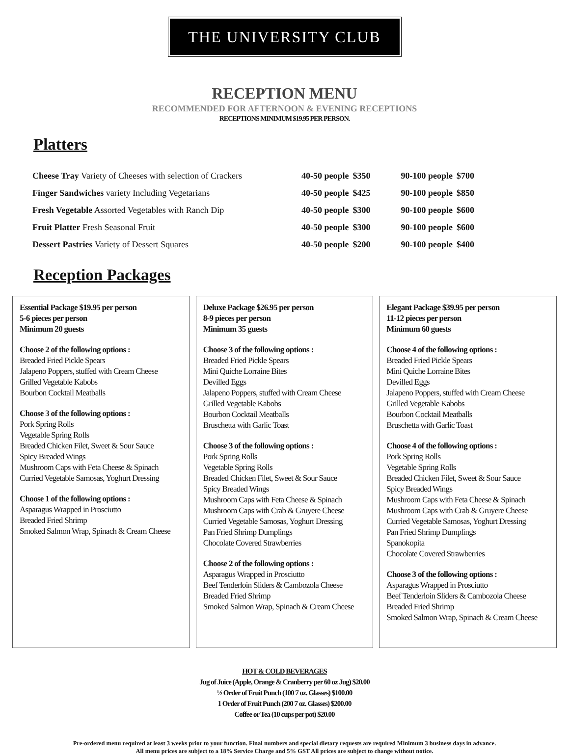THE UNIVERSITY CLUB
RECEPTION MENU
RECOMMENDED FOR AFTERNOON & EVENING RECEPTIONS
RECEPTIONS MINIMUM $19.95 PER PERSON.
Platters
| Cheese Tray Variety of Cheeses with selection of Crackers | 40-50 people | $350 | 90-100 people | $700 |
| Finger Sandwiches variety Including Vegetarians | 40-50 people | $425 | 90-100 people | $850 |
| Fresh Vegetable Assorted Vegetables with Ranch Dip | 40-50 people | $300 | 90-100 people | $600 |
| Fruit Platter Fresh Seasonal Fruit | 40-50 people | $300 | 90-100 people | $600 |
| Dessert Pastries Variety of Dessert Squares | 40-50 people | $200 | 90-100 people | $400 |
Reception Packages
Essential Package $19.95 per person
5-6 pieces per person
Minimum 20 guests
Choose 2 of the following options :
Breaded Fried Pickle Spears
Jalapeno Poppers, stuffed with Cream Cheese
Grilled Vegetable Kabobs
Bourbon Cocktail Meatballs
Choose 3 of the following options :
Pork Spring Rolls
Vegetable Spring Rolls
Breaded Chicken Filet, Sweet & Sour Sauce
Spicy Breaded Wings
Mushroom Caps with Feta Cheese & Spinach
Curried Vegetable Samosas, Yoghurt Dressing
Choose 1 of the following options :
Asparagus Wrapped in Prosciutto
Breaded Fried Shrimp
Smoked Salmon Wrap, Spinach & Cream Cheese
Deluxe Package $26.95 per person
8-9 pieces per person
Minimum 35 guests
Choose 3 of the following options :
Breaded Fried Pickle Spears
Mini Quiche Lorraine Bites
Devilled Eggs
Jalapeno Poppers, stuffed with Cream Cheese
Grilled Vegetable Kabobs
Bourbon Cocktail Meatballs
Bruschetta with Garlic Toast
Choose 3 of the following options :
Pork Spring Rolls
Vegetable Spring Rolls
Breaded Chicken Filet, Sweet & Sour Sauce
Spicy Breaded Wings
Mushroom Caps with Feta Cheese & Spinach
Mushroom Caps with Crab & Gruyere Cheese
Curried Vegetable Samosas, Yoghurt Dressing
Pan Fried Shrimp Dumplings
Chocolate Covered Strawberries
Choose 2 of the following options :
Asparagus Wrapped in Prosciutto
Beef Tenderloin Sliders & Cambozola Cheese
Breaded Fried Shrimp
Smoked Salmon Wrap, Spinach & Cream Cheese
Elegant Package $39.95 per person
11-12 pieces per person
Minimum 60 guests
Choose 4 of the following options :
Breaded Fried Pickle Spears
Mini Quiche Lorraine Bites
Devilled Eggs
Jalapeno Poppers, stuffed with Cream Cheese
Grilled Vegetable Kabobs
Bourbon Cocktail Meatballs
Bruschetta with Garlic Toast
Choose 4 of the following options :
Pork Spring Rolls
Vegetable Spring Rolls
Breaded Chicken Filet, Sweet & Sour Sauce
Spicy Breaded Wings
Mushroom Caps with Feta Cheese & Spinach
Mushroom Caps with Crab & Gruyere Cheese
Curried Vegetable Samosas, Yoghurt Dressing
Pan Fried Shrimp Dumplings
Spanokopita
Chocolate Covered Strawberries
Choose 3 of the following options :
Asparagus Wrapped in Prosciutto
Beef Tenderloin Sliders & Cambozola Cheese
Breaded Fried Shrimp
Smoked Salmon Wrap, Spinach & Cream Cheese
HOT & COLD BEVERAGES
Jug of Juice (Apple, Orange & Cranberry per 60 oz Jug) $20.00
½ Order of Fruit Punch (100 7 oz. Glasses) $100.00
1 Order of Fruit Punch (200 7 oz. Glasses) $200.00
Coffee or Tea (10 cups per pot) $20.00
Pre-ordered menu required at least 3 weeks prior to your function. Final numbers and special dietary requests are required Minimum 3 business days in advance.
All menu prices are subject to a 18% Service Charge and 5% GST All prices are subject to change without notice.